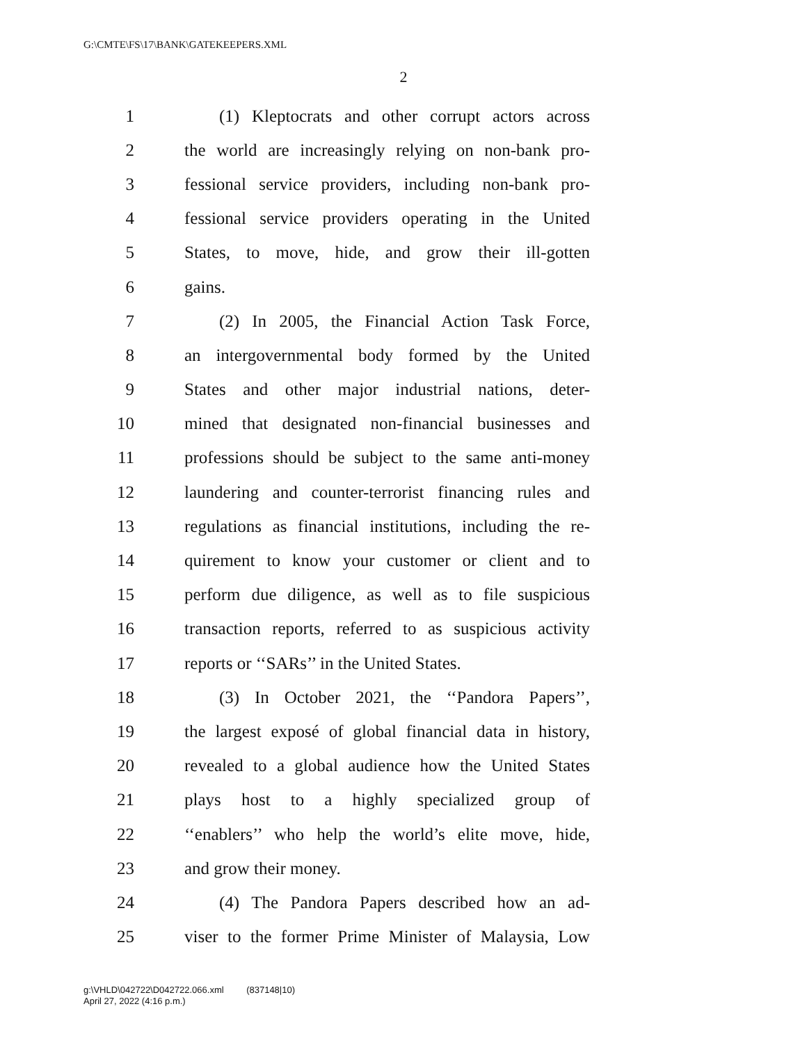G:\CMTE\FS\17\BANK\GATEKEEPERS.XML
2
1
(1) Kleptocrats and other corrupt actors across
2
the world are increasingly relying on non-bank pro-
3
fessional service providers, including non-bank pro-
4
fessional service providers operating in the United
5
States, to move, hide, and grow their ill-gotten
6 gains.
7
(2) In 2005, the Financial Action Task Force,
8
an intergovernmental body formed by the United
9
States and other major industrial nations, deter-
10
mined that designated non-financial businesses and
11
professions should be subject to the same anti-money
12
laundering and counter-terrorist financing rules and
13
regulations as financial institutions, including the re-
14
quirement to know your customer or client and to
15
perform due diligence, as well as to file suspicious
16
transaction reports, referred to as suspicious activity
17
reports or ‘‘SARs’’ in the United States.
18
(3) In October 2021, the ‘‘Pandora Papers’’,
19
the largest exposé of global financial data in history,
20
revealed to a global audience how the United States
21
plays host to a highly specialized group of
22
‘‘enablers’’ who help the world’s elite move, hide,
23 and grow their money.
24
(4) The Pandora Papers described how an ad-
25
viser to the former Prime Minister of Malaysia, Low
g:\VHLD\042722\D042722.066.xml (837148|10)
April 27, 2022 (4:16 p.m.)